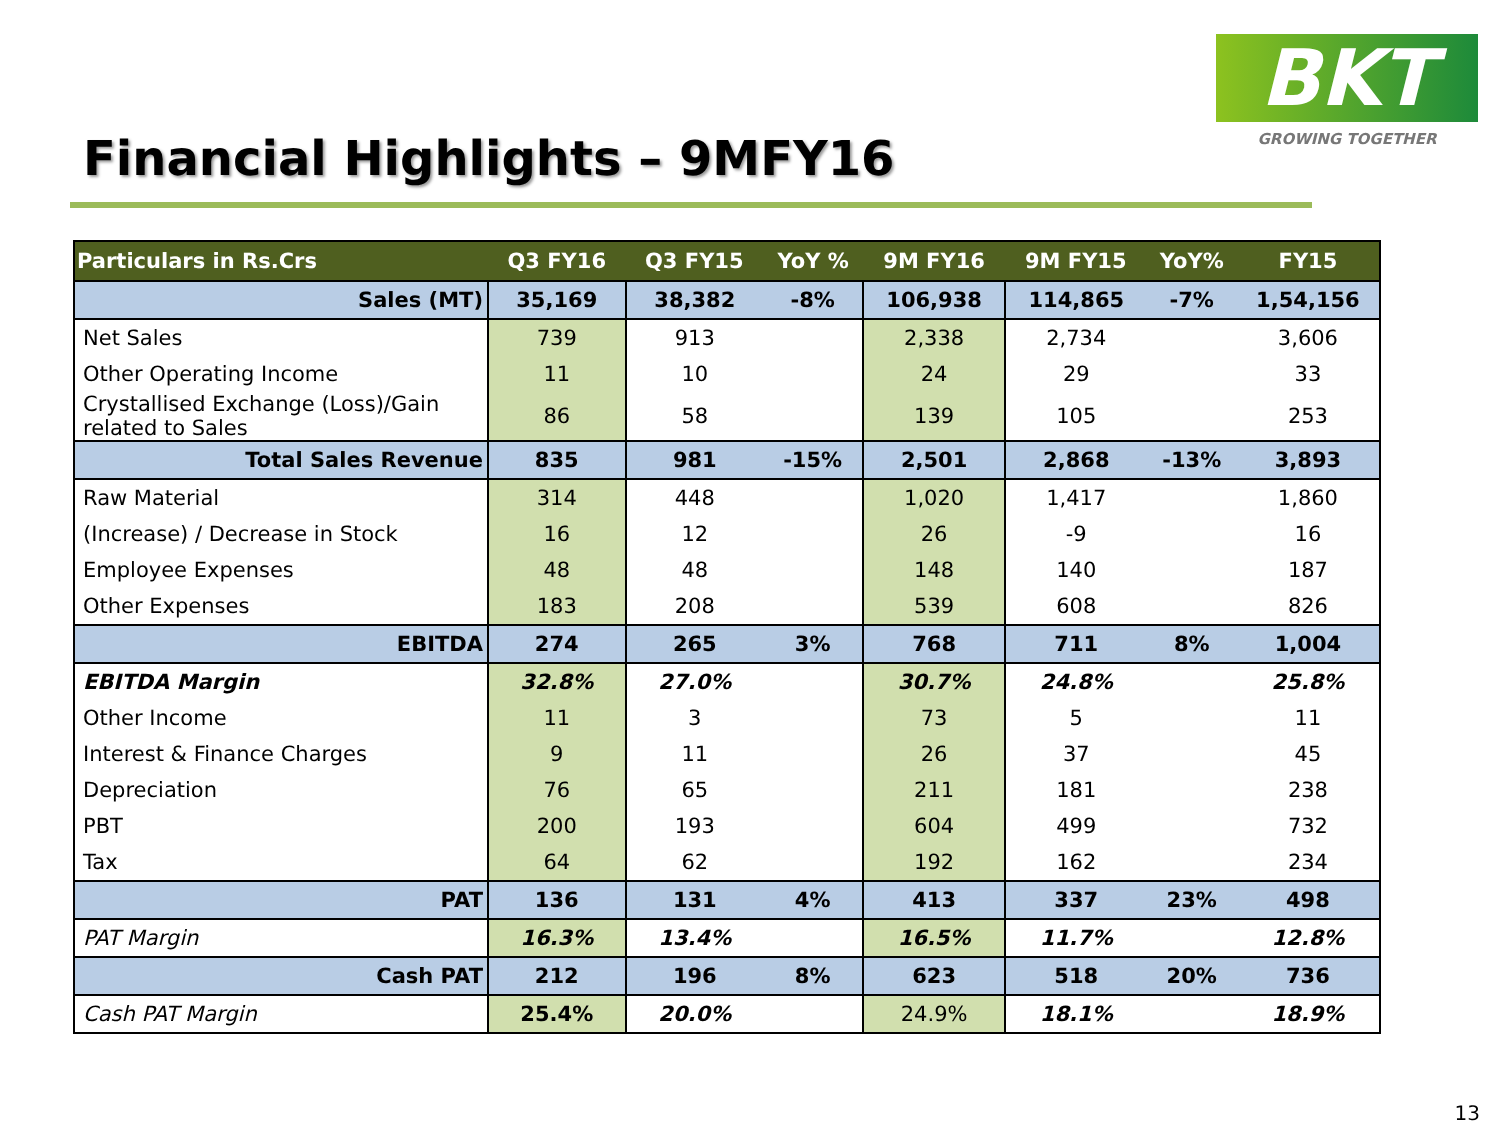BKT
GROWING TOGETHER
Financial Highlights – 9MFY16
| Particulars in Rs.Crs | Q3 FY16 | Q3 FY15 | YoY % | 9M FY16 | 9M FY15 | YoY% | FY15 |
| --- | --- | --- | --- | --- | --- | --- | --- |
| Sales (MT) | 35,169 | 38,382 | -8% | 106,938 | 114,865 | -7% | 1,54,156 |
| Net Sales | 739 | 913 | | 2,338 | 2,734 | | 3,606 |
| Other Operating Income | 11 | 10 | | 24 | 29 | | 33 |
| Crystallised Exchange (Loss)/Gain related to Sales | 86 | 58 | | 139 | 105 | | 253 |
| Total Sales Revenue | 835 | 981 | -15% | 2,501 | 2,868 | -13% | 3,893 |
| Raw Material | 314 | 448 | | 1,020 | 1,417 | | 1,860 |
| (Increase) / Decrease in Stock | 16 | 12 | | 26 | -9 | | 16 |
| Employee Expenses | 48 | 48 | | 148 | 140 | | 187 |
| Other Expenses | 183 | 208 | | 539 | 608 | | 826 |
| EBITDA | 274 | 265 | 3% | 768 | 711 | 8% | 1,004 |
| EBITDA Margin | 32.8% | 27.0% | | 30.7% | 24.8% | | 25.8% |
| Other Income | 11 | 3 | | 73 | 5 | | 11 |
| Interest & Finance Charges | 9 | 11 | | 26 | 37 | | 45 |
| Depreciation | 76 | 65 | | 211 | 181 | | 238 |
| PBT | 200 | 193 | | 604 | 499 | | 732 |
| Tax | 64 | 62 | | 192 | 162 | | 234 |
| PAT | 136 | 131 | 4% | 413 | 337 | 23% | 498 |
| PAT Margin | 16.3% | 13.4% | | 16.5% | 11.7% | | 12.8% |
| Cash PAT | 212 | 196 | 8% | 623 | 518 | 20% | 736 |
| Cash PAT Margin | 25.4% | 20.0% | | 24.9% | 18.1% | | 18.9% |
13